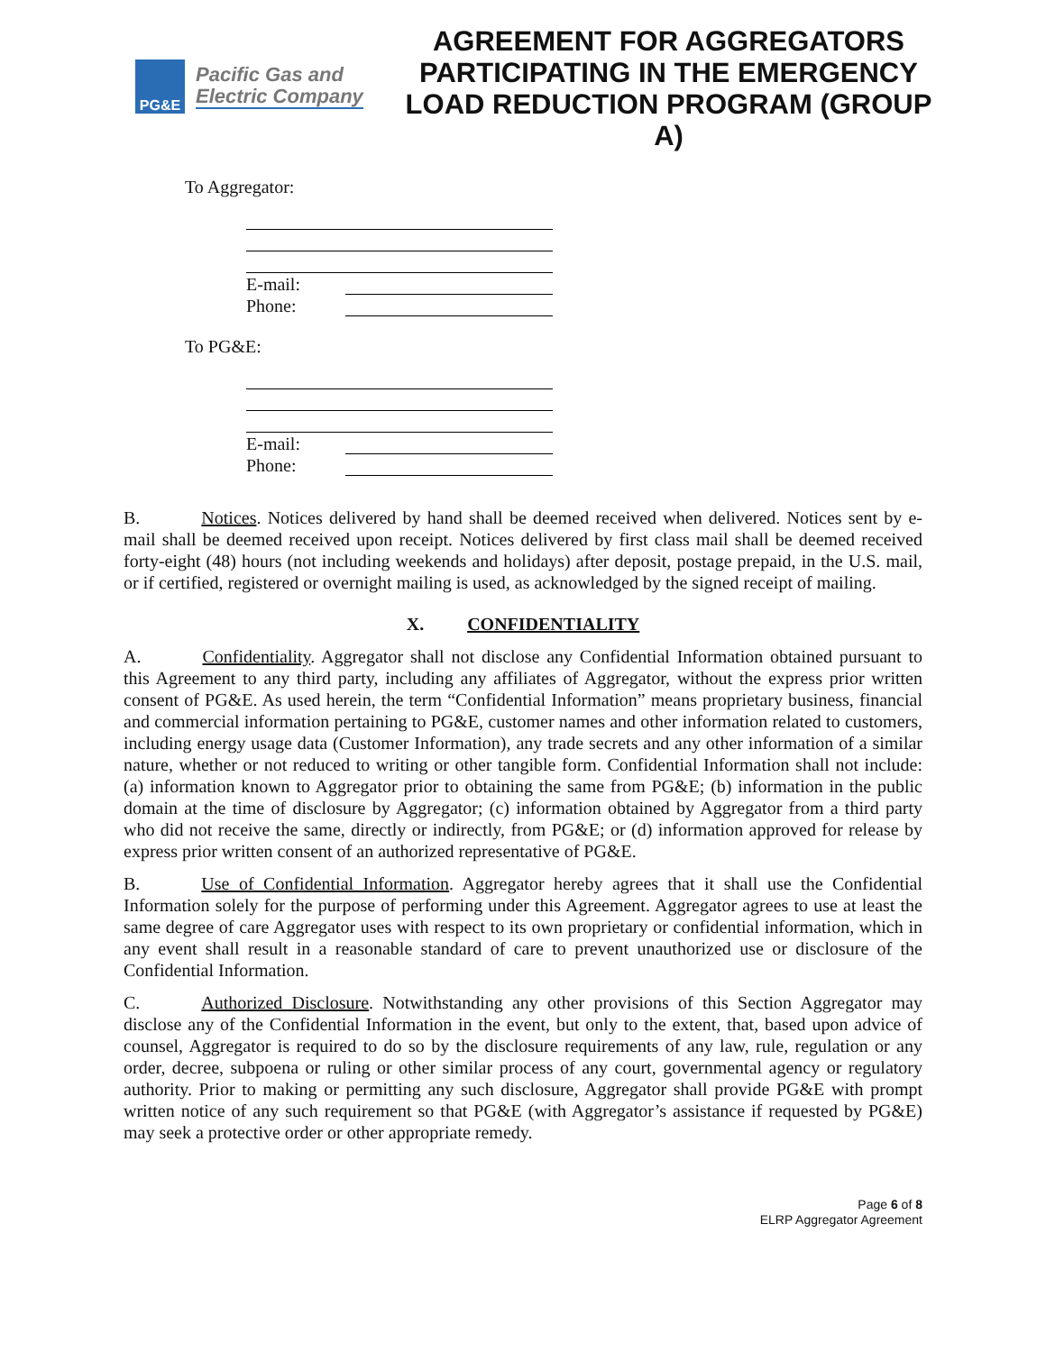PG&E
Pacific Gas and
Electric Company
AGREEMENT FOR AGGREGATORS PARTICIPATING IN THE EMERGENCY LOAD REDUCTION PROGRAM (GROUP A)
To Aggregator:
E-mail:
Phone:
To PG&E:
E-mail:
Phone:
B. Notices. Notices delivered by hand shall be deemed received when delivered. Notices sent by e-mail shall be deemed received upon receipt. Notices delivered by first class mail shall be deemed received forty-eight (48) hours (not including weekends and holidays) after deposit, postage prepaid, in the U.S. mail, or if certified, registered or overnight mailing is used, as acknowledged by the signed receipt of mailing.
X. CONFIDENTIALITY
A. Confidentiality. Aggregator shall not disclose any Confidential Information obtained pursuant to this Agreement to any third party, including any affiliates of Aggregator, without the express prior written consent of PG&E. As used herein, the term “Confidential Information” means proprietary business, financial and commercial information pertaining to PG&E, customer names and other information related to customers, including energy usage data (Customer Information), any trade secrets and any other information of a similar nature, whether or not reduced to writing or other tangible form. Confidential Information shall not include: (a) information known to Aggregator prior to obtaining the same from PG&E; (b) information in the public domain at the time of disclosure by Aggregator; (c) information obtained by Aggregator from a third party who did not receive the same, directly or indirectly, from PG&E; or (d) information approved for release by express prior written consent of an authorized representative of PG&E.
B. Use of Confidential Information. Aggregator hereby agrees that it shall use the Confidential Information solely for the purpose of performing under this Agreement. Aggregator agrees to use at least the same degree of care Aggregator uses with respect to its own proprietary or confidential information, which in any event shall result in a reasonable standard of care to prevent unauthorized use or disclosure of the Confidential Information.
C. Authorized Disclosure. Notwithstanding any other provisions of this Section Aggregator may disclose any of the Confidential Information in the event, but only to the extent, that, based upon advice of counsel, Aggregator is required to do so by the disclosure requirements of any law, rule, regulation or any order, decree, subpoena or ruling or other similar process of any court, governmental agency or regulatory authority. Prior to making or permitting any such disclosure, Aggregator shall provide PG&E with prompt written notice of any such requirement so that PG&E (with Aggregator’s assistance if requested by PG&E) may seek a protective order or other appropriate remedy.
Page 6 of 8
ELRP Aggregator Agreement